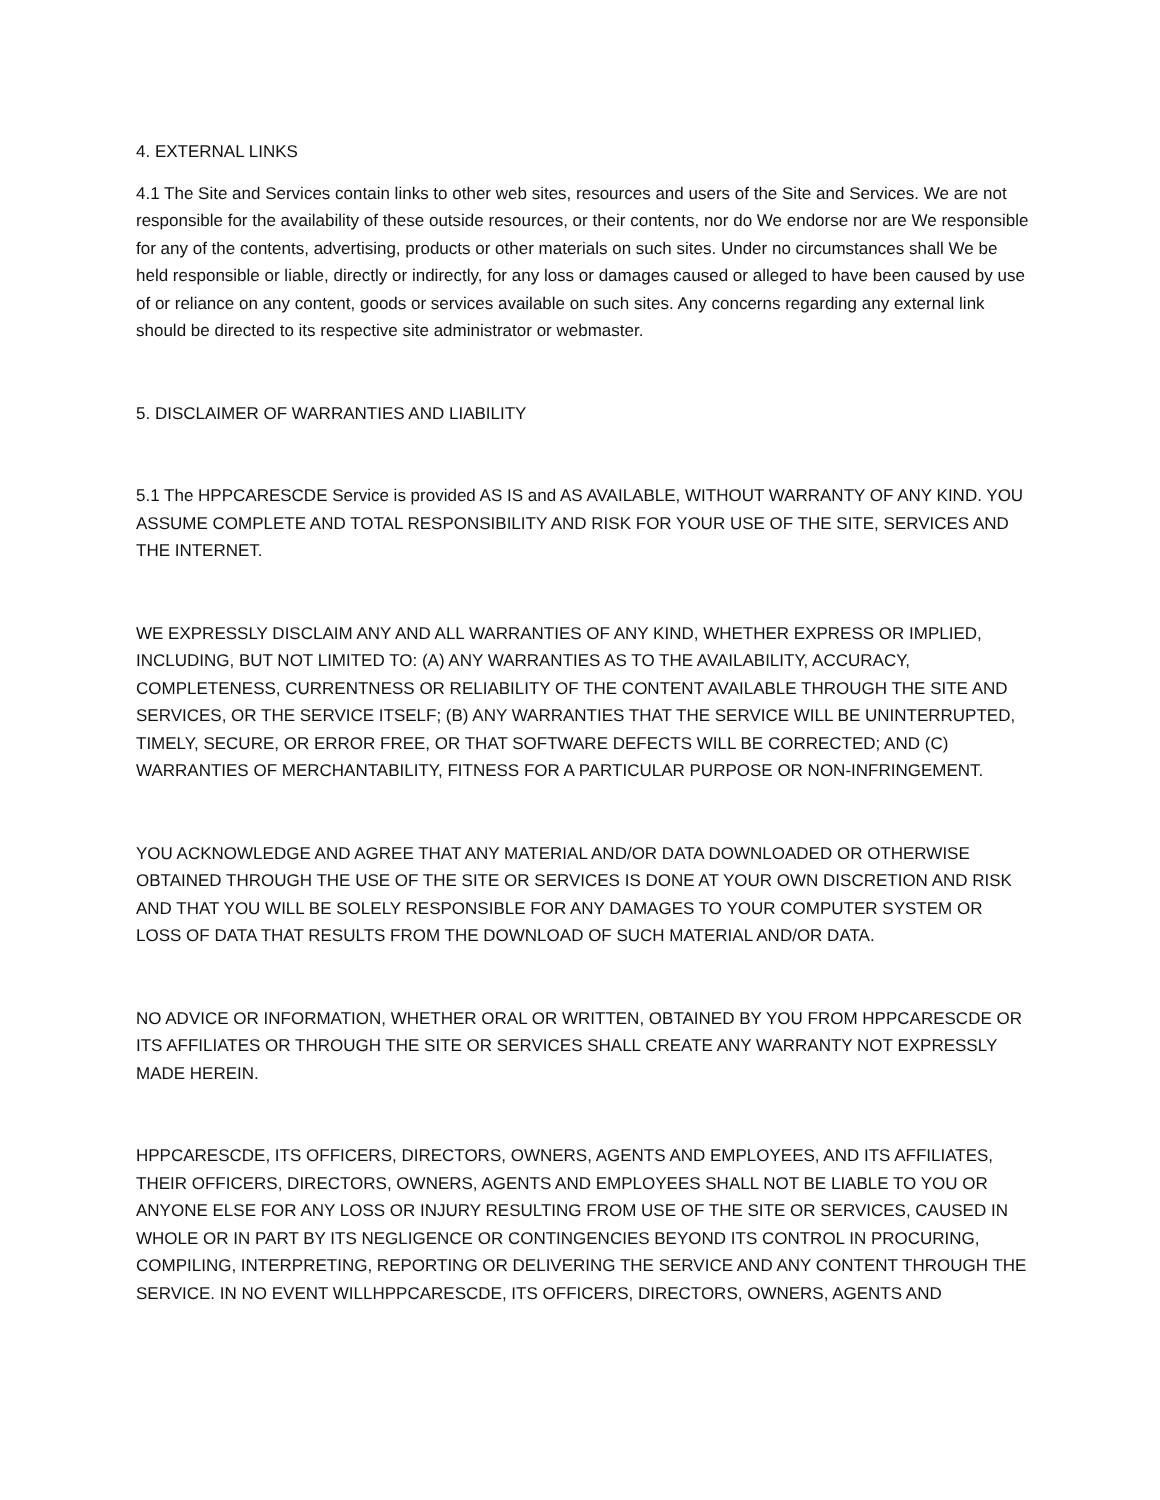4. EXTERNAL LINKS
4.1 The Site and Services contain links to other web sites, resources and users of the Site and Services. We are not responsible for the availability of these outside resources, or their contents, nor do We endorse nor are We responsible for any of the contents, advertising, products or other materials on such sites. Under no circumstances shall We be held responsible or liable, directly or indirectly, for any loss or damages caused or alleged to have been caused by use of or reliance on any content, goods or services available on such sites. Any concerns regarding any external link should be directed to its respective site administrator or webmaster.
5. DISCLAIMER OF WARRANTIES AND LIABILITY
5.1 The HPPCARESCDE Service is provided AS IS and AS AVAILABLE, WITHOUT WARRANTY OF ANY KIND. YOU ASSUME COMPLETE AND TOTAL RESPONSIBILITY AND RISK FOR YOUR USE OF THE SITE, SERVICES AND THE INTERNET.
WE EXPRESSLY DISCLAIM ANY AND ALL WARRANTIES OF ANY KIND, WHETHER EXPRESS OR IMPLIED, INCLUDING, BUT NOT LIMITED TO: (A) ANY WARRANTIES AS TO THE AVAILABILITY, ACCURACY, COMPLETENESS, CURRENTNESS OR RELIABILITY OF THE CONTENT AVAILABLE THROUGH THE SITE AND SERVICES, OR THE SERVICE ITSELF; (B) ANY WARRANTIES THAT THE SERVICE WILL BE UNINTERRUPTED, TIMELY, SECURE, OR ERROR FREE, OR THAT SOFTWARE DEFECTS WILL BE CORRECTED; AND (C) WARRANTIES OF MERCHANTABILITY, FITNESS FOR A PARTICULAR PURPOSE OR NON-INFRINGEMENT.
YOU ACKNOWLEDGE AND AGREE THAT ANY MATERIAL AND/OR DATA DOWNLOADED OR OTHERWISE OBTAINED THROUGH THE USE OF THE SITE OR SERVICES IS DONE AT YOUR OWN DISCRETION AND RISK AND THAT YOU WILL BE SOLELY RESPONSIBLE FOR ANY DAMAGES TO YOUR COMPUTER SYSTEM OR LOSS OF DATA THAT RESULTS FROM THE DOWNLOAD OF SUCH MATERIAL AND/OR DATA.
NO ADVICE OR INFORMATION, WHETHER ORAL OR WRITTEN, OBTAINED BY YOU FROM HPPCARESCDE OR ITS AFFILIATES OR THROUGH THE SITE OR SERVICES SHALL CREATE ANY WARRANTY NOT EXPRESSLY MADE HEREIN.
HPPCARESCDE, ITS OFFICERS, DIRECTORS, OWNERS, AGENTS AND EMPLOYEES, AND ITS AFFILIATES, THEIR OFFICERS, DIRECTORS, OWNERS, AGENTS AND EMPLOYEES SHALL NOT BE LIABLE TO YOU OR ANYONE ELSE FOR ANY LOSS OR INJURY RESULTING FROM USE OF THE SITE OR SERVICES, CAUSED IN WHOLE OR IN PART BY ITS NEGLIGENCE OR CONTINGENCIES BEYOND ITS CONTROL IN PROCURING, COMPILING, INTERPRETING, REPORTING OR DELIVERING THE SERVICE AND ANY CONTENT THROUGH THE SERVICE. IN NO EVENT WILLHPPCARESCDE, ITS OFFICERS, DIRECTORS, OWNERS, AGENTS AND